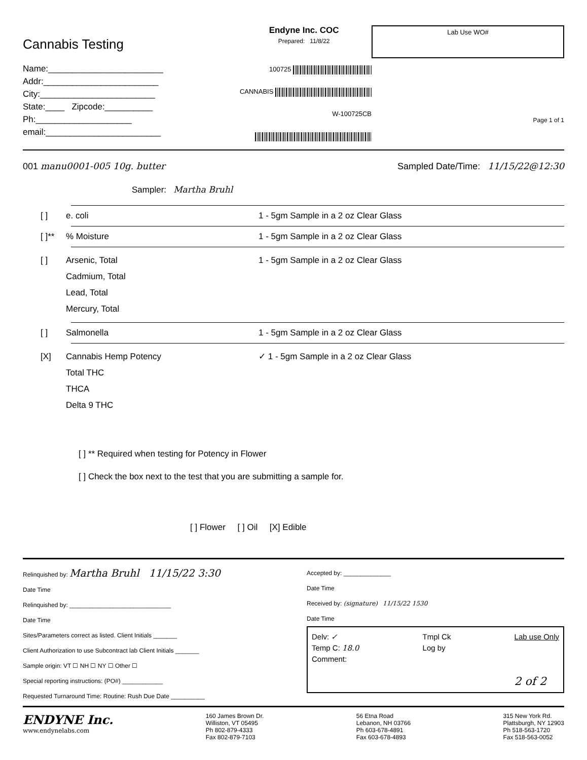Cannabis Testing
Name:________________________
Addr:________________________
City:________________________
State:____ Zipcode:__________
Ph:____________________ email:________________________
Endyne Inc. COC
Prepared: 11/8/22
100725
CANNABIS
W-100725CB
Lab Use WO#
Page 1 of 1
001 manu0001-005 10g. butter Sampled Date/Time: 11/15/22@12:30
Sampler: Martha Bruhl
[ ] e. coli 1 - 5gm Sample in a 2 oz Clear Glass
[ ]**% Moisture 1 - 5gm Sample in a 2 oz Clear Glass
[ ] Arsenic, Total
Cadmium, Total
Lead, Total
Mercury, Total 1 - 5gm Sample in a 2 oz Clear Glass
[ ] Salmonella 1 - 5gm Sample in a 2 oz Clear Glass
[X] Cannabis Hemp Potency
Total THC
THCA
Delta 9 THC ✓ 1 - 5gm Sample in a 2 oz Clear Glass
[ ] ** Required when testing for Potency in Flower
[ ] Check the box next to the test that you are submitting a sample for.
[ ] Flower [ ] Oil [X] Edible
Relinquished by: Martha Bruhl 11/15/22 3:30
Date Time
Relinquished by: ______________________________
Date Time
Sites/Parameters correct as listed. Client Initials _______
Client Authorization to use Subcontract lab Client Initials _______
Sample origin: VT ☐ NH ☐ NY ☐ Other ☐
Special reporting instructions: (PO#) ____________
Requested Turnaround Time: Routine: Rush Due Date __________
Accepted by: ______________
Date Time
Received by: (signature) 11/15/22 1530
Date Time
Delv: ✓
Temp C: 18.0
Comment:
Tmpl Ck
Log by
Lab use Only
2 of 2
ENDYNE Inc.
www.endynelabs.com
160 James Brown Dr.
Williston, VT 05495
Ph 802-879-4333
Fax 802-879-7103
56 Etna Road
Lebanon, NH 03766
Ph 603-678-4891
Fax 603-678-4893
315 New York Rd.
Plattsburgh, NY 12903
Ph 518-563-1720
Fax 518-563-0052